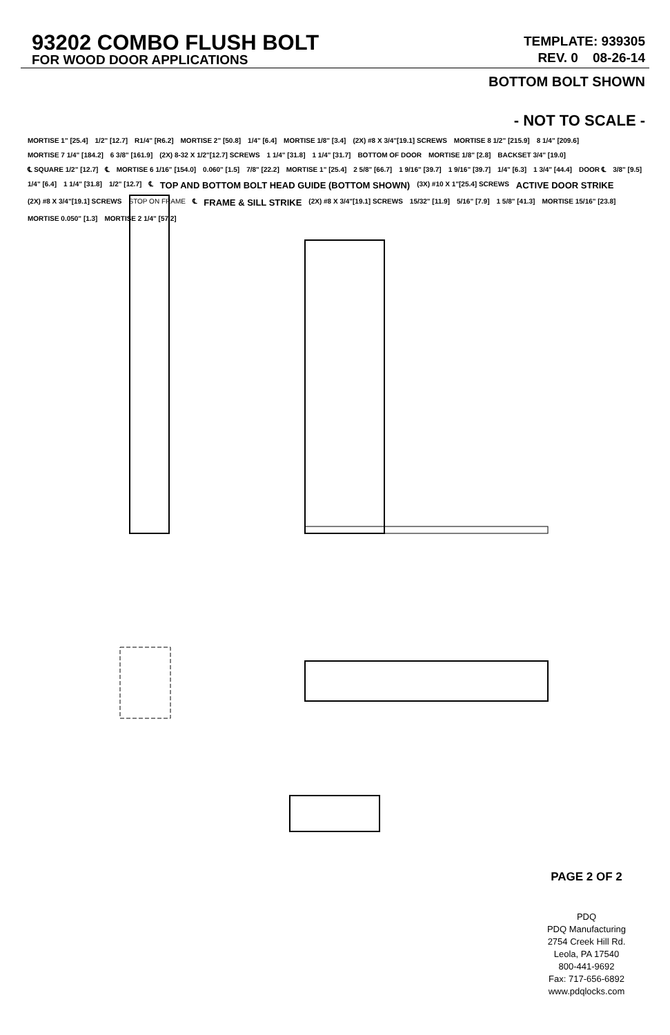93202 COMBO FLUSH BOLT
FOR WOOD DOOR APPLICATIONS
TEMPLATE: 939305
REV. 0 08-26-14
BOTTOM BOLT SHOWN
- NOT TO SCALE -
MORTISE 1" [25.4]
1/2" [12.7]
R1/4" [R6.2]
MORTISE 2" [50.8]
1/4" [6.4]
MORTISE 1/8" [3.4]
(2X) #8 X 3/4"[19.1] SCREWS
MORTISE 8 1/2" [215.9]
8 1/4" [209.6]
MORTISE 7 1/4" [184.2]
6 3/8" [161.9]
(2X) 8-32 X 1/2"[12.7] SCREWS
1 1/4" [31.8]
1 1/4" [31.7]
BOTTOM OF DOOR
MORTISE 1/8" [2.8]
BACKSET 3/4" [19.0]
℄ SQUARE 1/2" [12.7]
℄
MORTISE 6 1/16" [154.0]
0.060" [1.5]
7/8" [22.2]
MORTISE 1" [25.4]
2 5/8" [66.7]
1 9/16" [39.7]
1 9/16" [39.7]
1/4" [6.3]
1 3/4" [44.4]
DOOR ℄
3/8" [9.5]
1/4" [6.4]
1 1/4" [31.8]
1/2" [12.7]
℄
TOP AND BOTTOM BOLT HEAD GUIDE (BOTTOM SHOWN)
(3X) #10 X 1"[25.4] SCREWS
ACTIVE DOOR STRIKE
(2X) #8 X 3/4"[19.1] SCREWS
STOP ON FRAME
℄
FRAME & SILL STRIKE
(2X) #8 X 3/4"[19.1] SCREWS
15/32" [11.9]
5/16" [7.9]
1 5/8" [41.3]
MORTISE 15/16" [23.8]
MORTISE 0.050" [1.3]
MORTISE 2 1/4" [57.2]
PAGE 2 OF 2
PDQ
PDQ Manufacturing
2754 Creek Hill Rd.
Leola, PA 17540
800-441-9692
Fax: 717-656-6892
www.pdqlocks.com